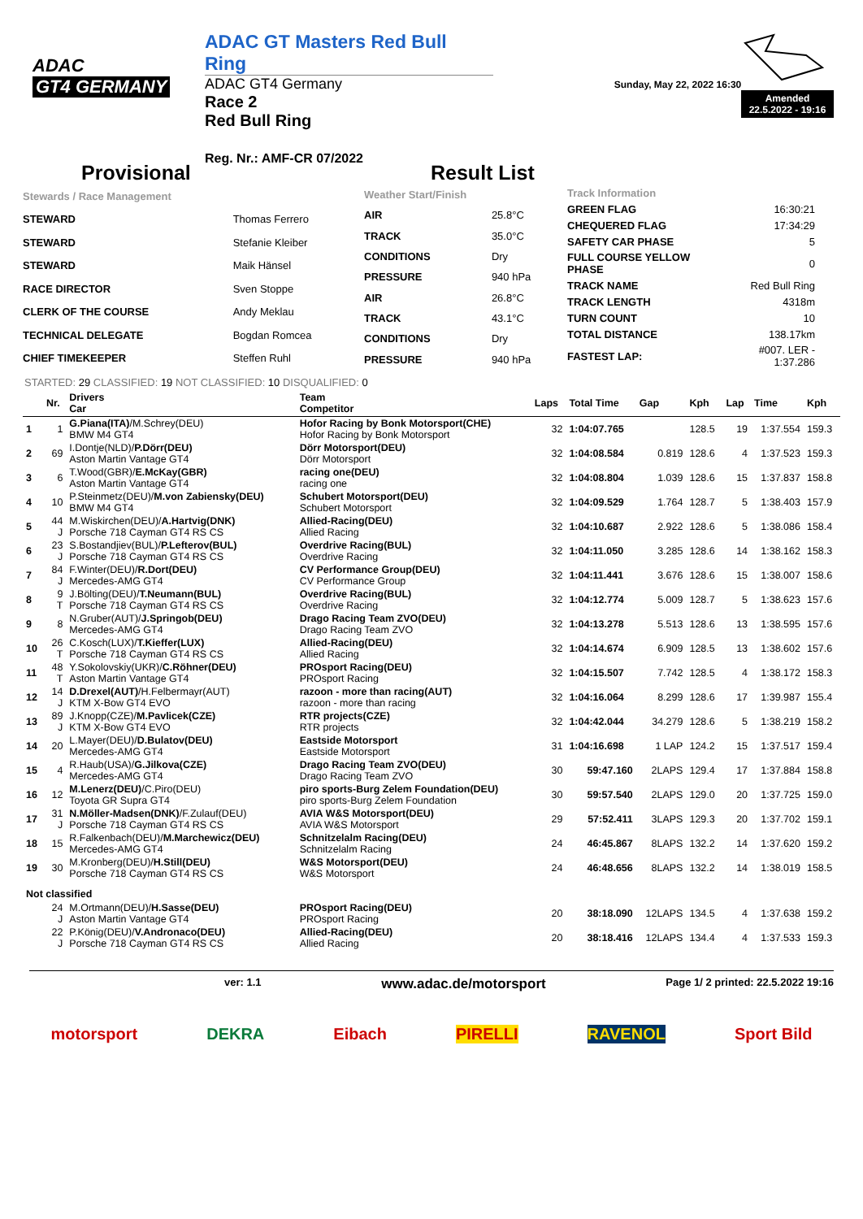ADAC
GT4 GERMANY
ADAC GT Masters Red Bull Ring
ADAC GT4 Germany
Race 2
Red Bull Ring
Reg. Nr.: AMF-CR 07/2022
Sunday, May 22, 2022 16:30
Amended
22.5.2022 - 19:16
Provisional Result List
| Stewards / Race Management | |
| STEWARD | Thomas Ferrero |
| STEWARD | Stefanie Kleiber |
| STEWARD | Maik Hänsel |
| RACE DIRECTOR | Sven Stoppe |
| CLERK OF THE COURSE | Andy Meklau |
| TECHNICAL DELEGATE | Bogdan Romcea |
| CHIEF TIMEKEEPER | Steffen Ruhl |
| Weather Start/Finish | |
| AIR | 25.8°C |
| TRACK | 35.0°C |
| CONDITIONS | Dry |
| PRESSURE | 940 hPa |
| AIR | 26.8°C |
| TRACK | 43.1°C |
| CONDITIONS | Dry |
| PRESSURE | 940 hPa |
| Track Information | |
| GREEN FLAG | 16:30:21 |
| CHEQUERED FLAG | 17:34:29 |
| SAFETY CAR PHASE | 5 |
| FULL COURSE YELLOW PHASE | 0 |
| TRACK NAME | Red Bull Ring |
| TRACK LENGTH | 4318m |
| TURN COUNT | 10 |
| TOTAL DISTANCE | 138.17km |
| FASTEST LAP: | #007. LER - 1:37.286 |
STARTED: 29 CLASSIFIED: 19 NOT CLASSIFIED: 10 DISQUALIFIED: 0
| | Nr. | Drivers Car | Team Competitor | Laps | Total Time | Gap | Kph | Lap | Time | Kph |
| --- | --- | --- | --- | --- | --- | --- | --- | --- | --- | --- |
| 1 | 1 | G.Piana(ITA) /M.Schrey(DEU) BMW M4 GT4 | Hofor Racing by Bonk Motorsport(CHE) Hofor Racing by Bonk Motorsport | 32 | 1:04:07.765 | | 128.5 | 19 | 1:37.554 | 159.3 |
| 2 | 69 | I.Dontje(NLD)/ P.Dörr(DEU) Aston Martin Vantage GT4 | Dörr Motorsport(DEU) Dörr Motorsport | 32 | 1:04:08.584 | 0.819 | 128.6 | 4 | 1:37.523 | 159.3 |
| 3 | 6 | T.Wood(GBR)/ E.McKay(GBR) Aston Martin Vantage GT4 | racing one(DEU) racing one | 32 | 1:04:08.804 | 1.039 | 128.6 | 15 | 1:37.837 | 158.8 |
| 4 | 10 | P.Steinmetz(DEU)/ M.von Zabiensky(DEU) BMW M4 GT4 | Schubert Motorsport(DEU) Schubert Motorsport | 32 | 1:04:09.529 | 1.764 | 128.7 | 5 | 1:38.403 | 157.9 |
| 5 | 44 J | M.Wiskirchen(DEU)/ A.Hartvig(DNK) Porsche 718 Cayman GT4 RS CS | Allied-Racing(DEU) Allied Racing | 32 | 1:04:10.687 | 2.922 | 128.6 | 5 | 1:38.086 | 158.4 |
| 6 | 23 J | S.Bostandjiev(BUL)/ P.Lefterov(BUL) Porsche 718 Cayman GT4 RS CS | Overdrive Racing(BUL) Overdrive Racing | 32 | 1:04:11.050 | 3.285 | 128.6 | 14 | 1:38.162 | 158.3 |
| 7 | 84 J | F.Winter(DEU)/ R.Dort(DEU) Mercedes-AMG GT4 | CV Performance Group(DEU) CV Performance Group | 32 | 1:04:11.441 | 3.676 | 128.6 | 15 | 1:38.007 | 158.6 |
| 8 | 9 T | J.Bölting(DEU)/ T.Neumann(BUL) Porsche 718 Cayman GT4 RS CS | Overdrive Racing(BUL) Overdrive Racing | 32 | 1:04:12.774 | 5.009 | 128.7 | 5 | 1:38.623 | 157.6 |
| 9 | 8 | N.Gruber(AUT)/ J.Springob(DEU) Mercedes-AMG GT4 | Drago Racing Team ZVO(DEU) Drago Racing Team ZVO | 32 | 1:04:13.278 | 5.513 | 128.6 | 13 | 1:38.595 | 157.6 |
| 10 | 26 T | C.Kosch(LUX)/ T.Kieffer(LUX) Porsche 718 Cayman GT4 RS CS | Allied-Racing(DEU) Allied Racing | 32 | 1:04:14.674 | 6.909 | 128.5 | 13 | 1:38.602 | 157.6 |
| 11 | 48 T | Y.Sokolovskiy(UKR)/ C.Röhner(DEU) Aston Martin Vantage GT4 | PROsport Racing(DEU) PROsport Racing | 32 | 1:04:15.507 | 7.742 | 128.5 | 4 | 1:38.172 | 158.3 |
| 12 | 14 J | D.Drexel(AUT) /H.Felbermayr(AUT) KTM X-Bow GT4 EVO | razoon - more than racing(AUT) razoon - more than racing | 32 | 1:04:16.064 | 8.299 | 128.6 | 17 | 1:39.987 | 155.4 |
| 13 | 89 J | J.Knopp(CZE)/ M.Pavlicek(CZE) KTM X-Bow GT4 EVO | RTR projects(CZE) RTR projects | 32 | 1:04:42.044 | 34.279 | 128.6 | 5 | 1:38.219 | 158.2 |
| 14 | 20 | L.Mayer(DEU)/ D.Bulatov(DEU) Mercedes-AMG GT4 | Eastside Motorsport Eastside Motorsport | 31 | 1:04:16.698 | 1 LAP | 124.2 | 15 | 1:37.517 | 159.4 |
| 15 | 4 | R.Haub(USA)/ G.Jilkova(CZE) Mercedes-AMG GT4 | Drago Racing Team ZVO(DEU) Drago Racing Team ZVO | 30 | 59:47.160 | 2LAPS | 129.4 | 17 | 1:37.884 | 158.8 |
| 16 | 12 | M.Lenerz(DEU) /C.Piro(DEU) Toyota GR Supra GT4 | piro sports-Burg Zelem Foundation(DEU) piro sports-Burg Zelem Foundation | 30 | 59:57.540 | 2LAPS | 129.0 | 20 | 1:37.725 | 159.0 |
| 17 | 31 J | N.Möller-Madsen(DNK) /F.Zulauf(DEU) Porsche 718 Cayman GT4 RS CS | AVIA W&S Motorsport(DEU) AVIA W&S Motorsport | 29 | 57:52.411 | 3LAPS | 129.3 | 20 | 1:37.702 | 159.1 |
| 18 | 15 | R.Falkenbach(DEU)/ M.Marchewicz(DEU) Mercedes-AMG GT4 | Schnitzelalm Racing(DEU) Schnitzelalm Racing | 24 | 46:45.867 | 8LAPS | 132.2 | 14 | 1:37.620 | 159.2 |
| 19 | 30 | M.Kronberg(DEU)/ H.Still(DEU) Porsche 718 Cayman GT4 RS CS | W&S Motorsport(DEU) W&S Motorsport | 24 | 46:48.656 | 8LAPS | 132.2 | 14 | 1:38.019 | 158.5 |
| Not classified | | | | | | | | | | |
| | 24 J | M.Ortmann(DEU)/ H.Sasse(DEU) Aston Martin Vantage GT4 | PROsport Racing(DEU) PROsport Racing | 20 | 38:18.090 | 12LAPS | 134.5 | 4 | 1:37.638 | 159.2 |
| | 22 J | P.König(DEU)/ V.Andronaco(DEU) Porsche 718 Cayman GT4 RS CS | Allied-Racing(DEU) Allied Racing | 20 | 38:18.416 | 12LAPS | 134.4 | 4 | 1:37.533 | 159.3 |
ver: 1.1 www.adac.de/motorsport Page 1/ 2 printed: 22.5.2022 19:16
motorsport DEKRA Eibach PIRELLI RAVENOL Sport Bild